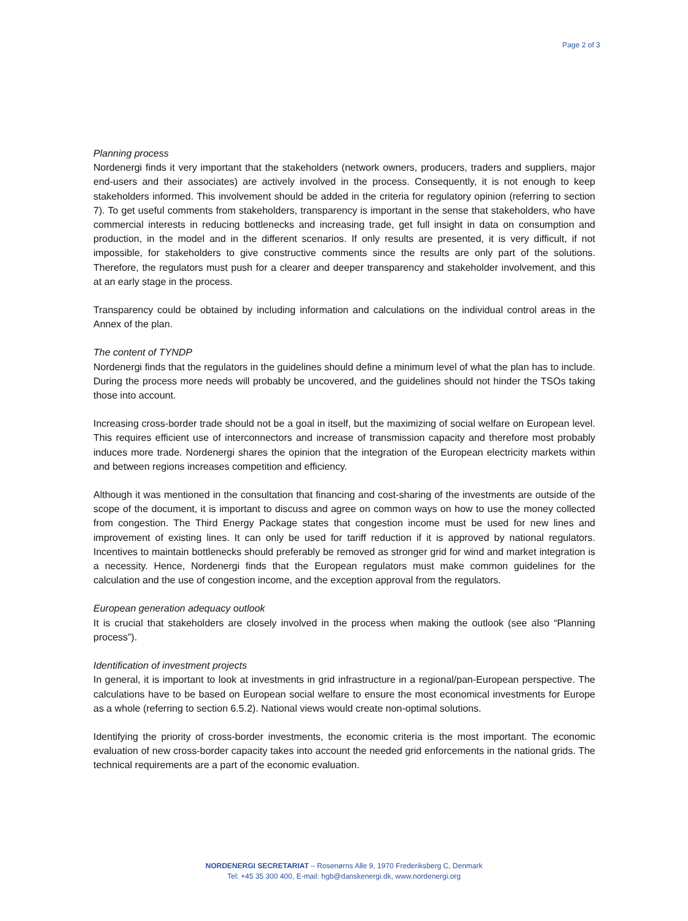Page 2 of 3
Planning process
Nordenergi finds it very important that the stakeholders (network owners, producers, traders and suppliers, major end-users and their associates) are actively involved in the process. Consequently, it is not enough to keep stakeholders informed. This involvement should be added in the criteria for regulatory opinion (referring to section 7). To get useful comments from stakeholders, transparency is important in the sense that stakeholders, who have commercial interests in reducing bottlenecks and increasing trade, get full insight in data on consumption and production, in the model and in the different scenarios. If only results are presented, it is very difficult, if not impossible, for stakeholders to give constructive comments since the results are only part of the solutions. Therefore, the regulators must push for a clearer and deeper transparency and stakeholder involvement, and this at an early stage in the process.
Transparency could be obtained by including information and calculations on the individual control areas in the Annex of the plan.
The content of TYNDP
Nordenergi finds that the regulators in the guidelines should define a minimum level of what the plan has to include. During the process more needs will probably be uncovered, and the guidelines should not hinder the TSOs taking those into account.
Increasing cross-border trade should not be a goal in itself, but the maximizing of social welfare on European level. This requires efficient use of interconnectors and increase of transmission capacity and therefore most probably induces more trade. Nordenergi shares the opinion that the integration of the European electricity markets within and between regions increases competition and efficiency.
Although it was mentioned in the consultation that financing and cost-sharing of the investments are outside of the scope of the document, it is important to discuss and agree on common ways on how to use the money collected from congestion. The Third Energy Package states that congestion income must be used for new lines and improvement of existing lines. It can only be used for tariff reduction if it is approved by national regulators. Incentives to maintain bottlenecks should preferably be removed as stronger grid for wind and market integration is a necessity. Hence, Nordenergi finds that the European regulators must make common guidelines for the calculation and the use of congestion income, and the exception approval from the regulators.
European generation adequacy outlook
It is crucial that stakeholders are closely involved in the process when making the outlook (see also “Planning process”).
Identification of investment projects
In general, it is important to look at investments in grid infrastructure in a regional/pan-European perspective. The calculations have to be based on European social welfare to ensure the most economical investments for Europe as a whole (referring to section 6.5.2). National views would create non-optimal solutions.
Identifying the priority of cross-border investments, the economic criteria is the most important. The economic evaluation of new cross-border capacity takes into account the needed grid enforcements in the national grids. The technical requirements are a part of the economic evaluation.
NORDENERGI SECRETARIAT – Rosenørns Alle 9, 1970 Frederiksberg C, Denmark
Tel: +45 35 300 400, E-mail: hgb@danskenergi.dk, www.nordenergi.org